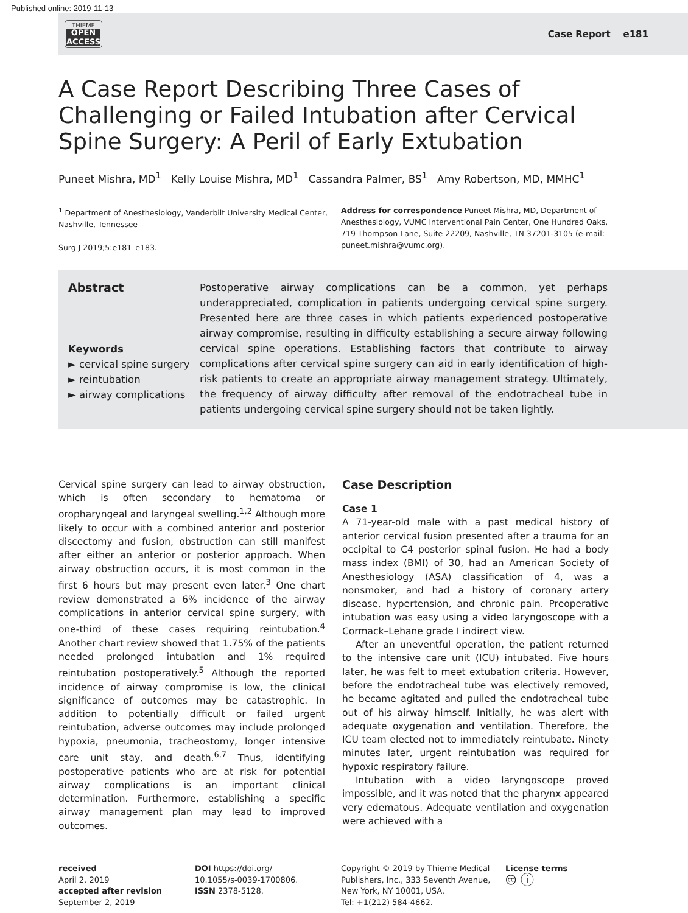Published online: 2019-11-13
THIEME
OPEN
ACCESS
Case Report e181
A Case Report Describing Three Cases of Challenging or Failed Intubation after Cervical Spine Surgery: A Peril of Early Extubation
Puneet Mishra, MD<sup>1</sup> Kelly Louise Mishra, MD<sup>1</sup> Cassandra Palmer, BS<sup>1</sup> Amy Robertson, MD, MMHC<sup>1</sup>
<sup>1</sup> Department of Anesthesiology, Vanderbilt University Medical Center, Nashville, Tennessee
Surg J 2019;5:e181–e183.
Address for correspondence Puneet Mishra, MD, Department of Anesthesiology, VUMC Interventional Pain Center, One Hundred Oaks, 719 Thompson Lane, Suite 22209, Nashville, TN 37201-3105 (e-mail: puneet.mishra@vumc.org).
Abstract
Keywords
► cervical spine surgery
► reintubation
► airway complications
Postoperative airway complications can be a common, yet perhaps underappreciated, complication in patients undergoing cervical spine surgery. Presented here are three cases in which patients experienced postoperative airway compromise, resulting in difficulty establishing a secure airway following cervical spine operations. Establishing factors that contribute to airway complications after cervical spine surgery can aid in early identification of high-risk patients to create an appropriate airway management strategy. Ultimately, the frequency of airway difficulty after removal of the endotracheal tube in patients undergoing cervical spine surgery should not be taken lightly.
Cervical spine surgery can lead to airway obstruction, which is often secondary to hematoma or oropharyngeal and laryngeal swelling.<sup>1,2</sup> Although more likely to occur with a combined anterior and posterior discectomy and fusion, obstruction can still manifest after either an anterior or posterior approach. When airway obstruction occurs, it is most common in the first 6 hours but may present even later.<sup>3</sup> One chart review demonstrated a 6% incidence of the airway complications in anterior cervical spine surgery, with one-third of these cases requiring reintubation.<sup>4</sup> Another chart review showed that 1.75% of the patients needed prolonged intubation and 1% required reintubation postoperatively.<sup>5</sup> Although the reported incidence of airway compromise is low, the clinical significance of outcomes may be catastrophic. In addition to potentially difficult or failed urgent reintubation, adverse outcomes may include prolonged hypoxia, pneumonia, tracheostomy, longer intensive care unit stay, and death.<sup>6,7</sup> Thus, identifying postoperative patients who are at risk for potential airway complications is an important clinical determination. Furthermore, establishing a specific airway management plan may lead to improved outcomes.
Case Description
Case 1
A 71-year-old male with a past medical history of anterior cervical fusion presented after a trauma for an occipital to C4 posterior spinal fusion. He had a body mass index (BMI) of 30, had an American Society of Anesthesiology (ASA) classification of 4, was a nonsmoker, and had a history of coronary artery disease, hypertension, and chronic pain. Preoperative intubation was easy using a video laryngoscope with a Cormack–Lehane grade I indirect view.
After an uneventful operation, the patient returned to the intensive care unit (ICU) intubated. Five hours later, he was felt to meet extubation criteria. However, before the endotracheal tube was electively removed, he became agitated and pulled the endotracheal tube out of his airway himself. Initially, he was alert with adequate oxygenation and ventilation. Therefore, the ICU team elected not to immediately reintubate. Ninety minutes later, urgent reintubation was required for hypoxic respiratory failure.
Intubation with a video laryngoscope proved impossible, and it was noted that the pharynx appeared very edematous. Adequate ventilation and oxygenation were achieved with a
received
April 2, 2019
accepted after revision
September 2, 2019
DOI https://doi.org/
10.1055/s-0039-1700806.
ISSN 2378-5128.
Copyright © 2019 by Thieme Medical Publishers, Inc., 333 Seventh Avenue, New York, NY 10001, USA.
Tel: +1(212) 584-4662.
License terms
🅭 ⓘ